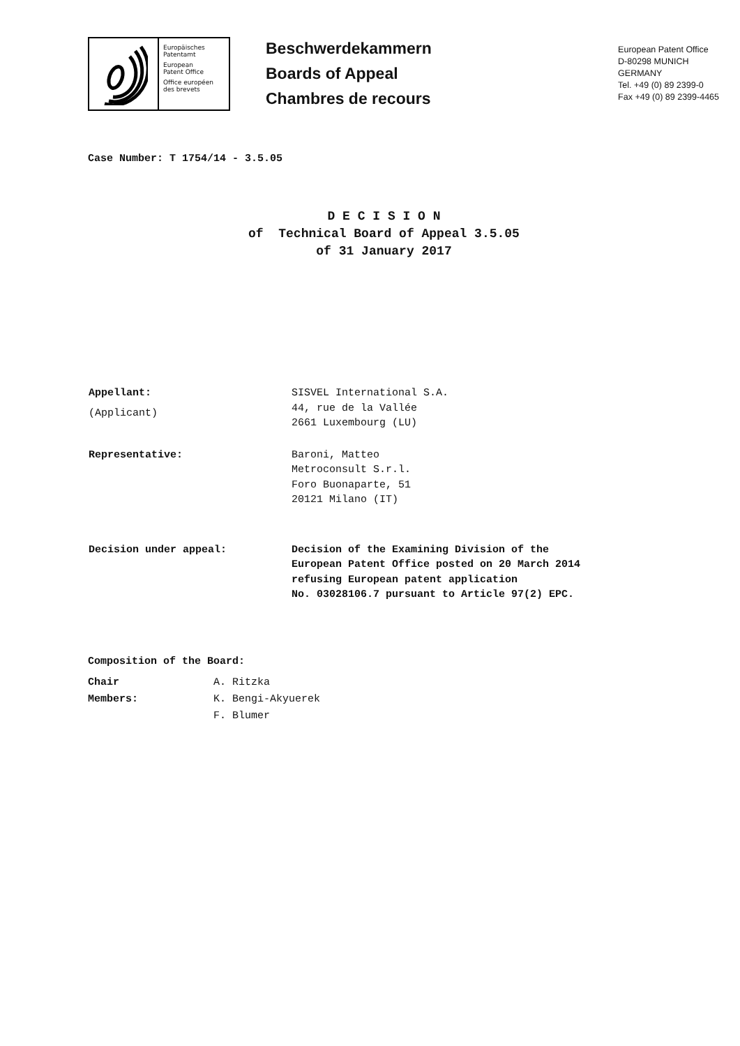Europäisches
Patentamt
European
Patent Office
Office européen
des brevets
Beschwerdekammern
Boards of Appeal
Chambres de recours
European Patent Office
D-80298 MUNICH
GERMANY
Tel. +49 (0) 89 2399-0
Fax +49 (0) 89 2399-4465
Case Number: T 1754/14 - 3.5.05
D E C I S I O N
of Technical Board of Appeal 3.5.05
of 31 January 2017
Appellant:
(Applicant)
SISVEL International S.A.
44, rue de la Vallée
2661 Luxembourg (LU)
Representative: Baroni, Matteo
Metroconsult S.r.l.
Foro Buonaparte, 51
20121 Milano (IT)
Decision under appeal: Decision of the Examining Division of the
European Patent Office posted on 20 March 2014
refusing European patent application
No. 03028106.7 pursuant to Article 97(2) EPC.
Composition of the Board:
Chair A. Ritzka
Members: K. Bengi-Akyuerek
F. Blumer